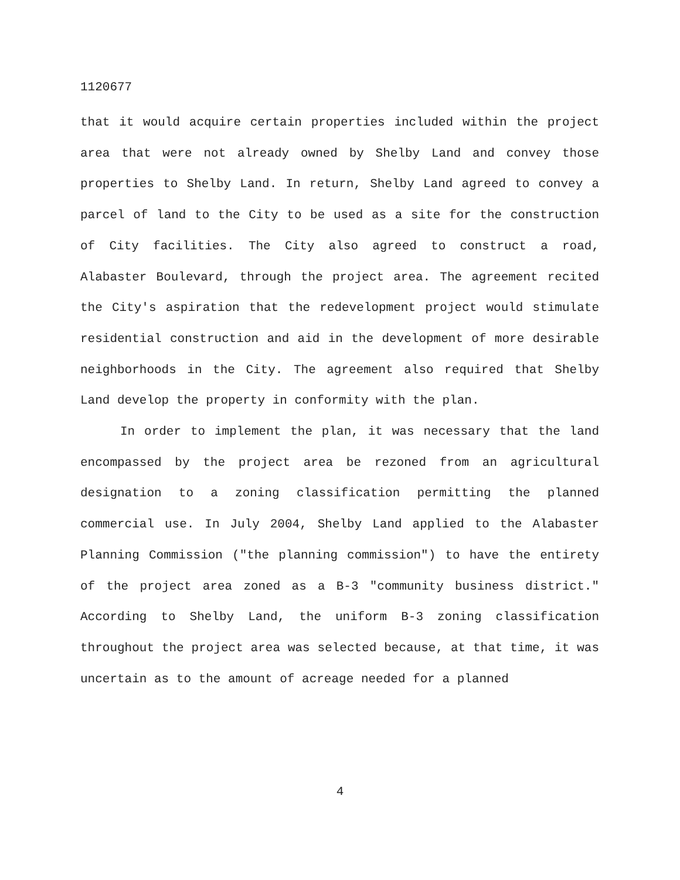1120677
that it would acquire certain properties included within the project area that were not already owned by Shelby Land and convey those properties to Shelby Land. In return, Shelby Land agreed to convey a parcel of land to the City to be used as a site for the construction of City facilities. The City also agreed to construct a road, Alabaster Boulevard, through the project area. The agreement recited the City's aspiration that the redevelopment project would stimulate residential construction and aid in the development of more desirable neighborhoods in the City. The agreement also required that Shelby Land develop the property in conformity with the plan.
In order to implement the plan, it was necessary that the land encompassed by the project area be rezoned from an agricultural designation to a zoning classification permitting the planned commercial use. In July 2004, Shelby Land applied to the Alabaster Planning Commission ("the planning commission") to have the entirety of the project area zoned as a B-3 "community business district." According to Shelby Land, the uniform B-3 zoning classification throughout the project area was selected because, at that time, it was uncertain as to the amount of acreage needed for a planned
4